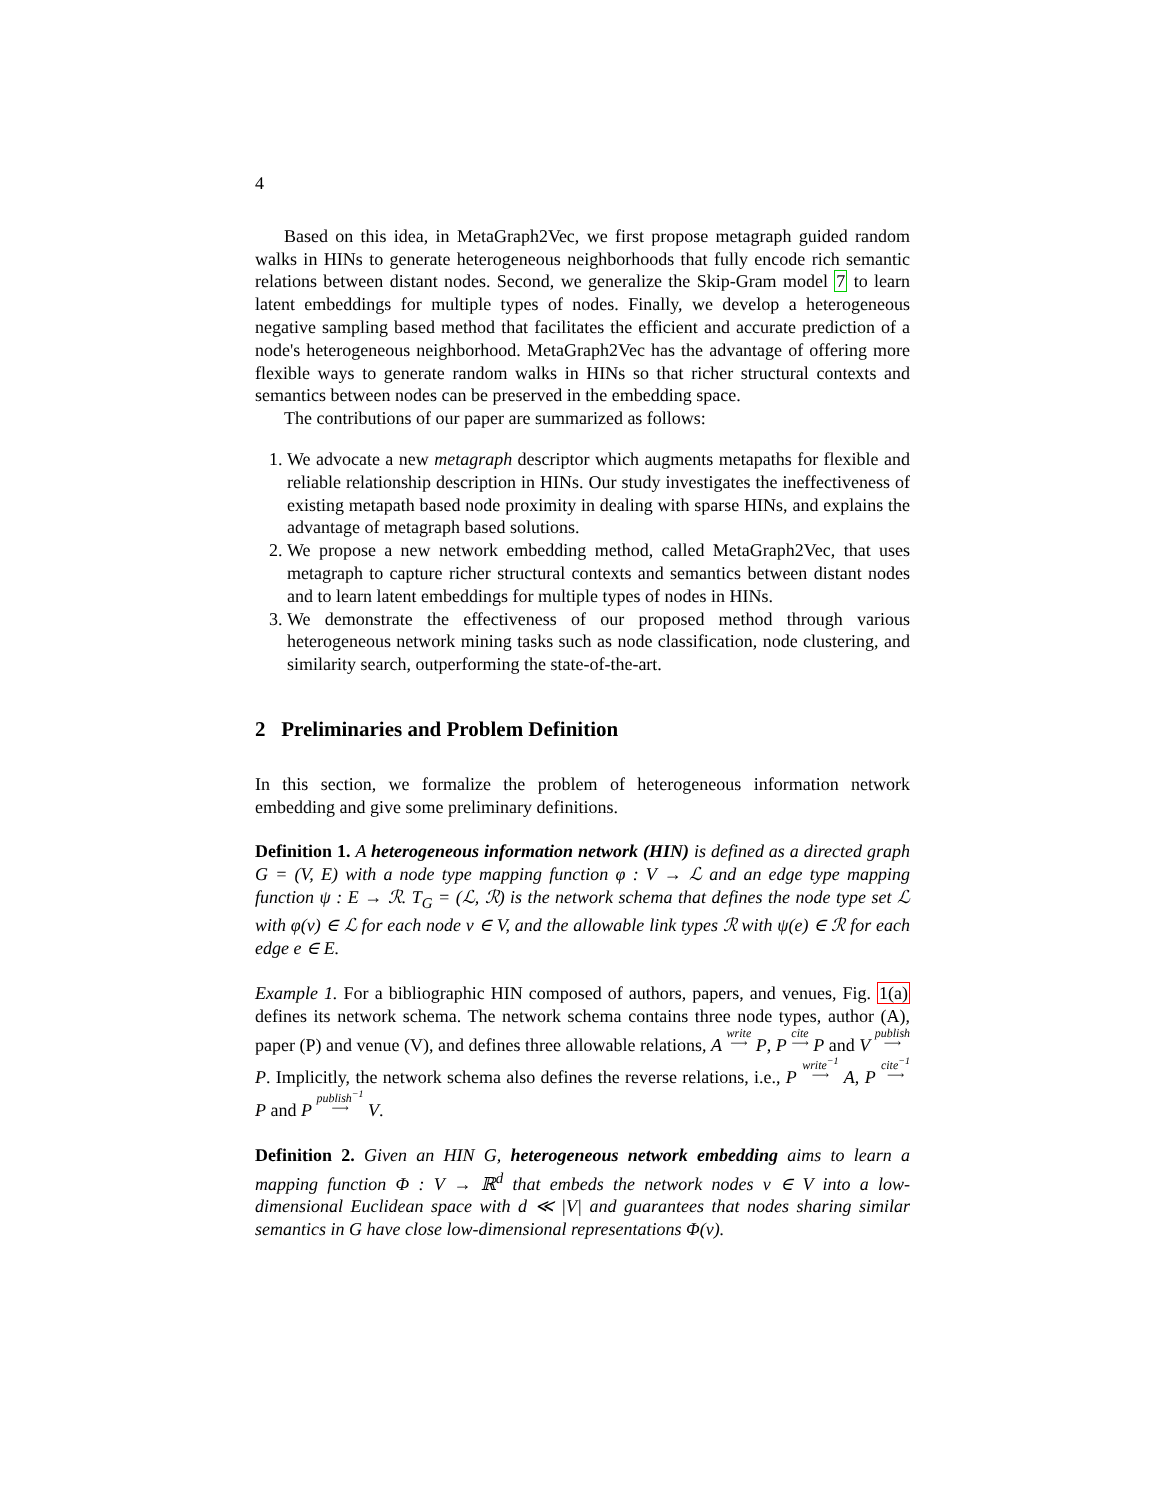4
Based on this idea, in MetaGraph2Vec, we first propose metagraph guided random walks in HINs to generate heterogeneous neighborhoods that fully encode rich semantic relations between distant nodes. Second, we generalize the Skip-Gram model 7 to learn latent embeddings for multiple types of nodes. Finally, we develop a heterogeneous negative sampling based method that facilitates the efficient and accurate prediction of a node's heterogeneous neighborhood. MetaGraph2Vec has the advantage of offering more flexible ways to generate random walks in HINs so that richer structural contexts and semantics between nodes can be preserved in the embedding space.
The contributions of our paper are summarized as follows:
1. We advocate a new metagraph descriptor which augments metapaths for flexible and reliable relationship description in HINs. Our study investigates the ineffectiveness of existing metapath based node proximity in dealing with sparse HINs, and explains the advantage of metagraph based solutions.
2. We propose a new network embedding method, called MetaGraph2Vec, that uses metagraph to capture richer structural contexts and semantics between distant nodes and to learn latent embeddings for multiple types of nodes in HINs.
3. We demonstrate the effectiveness of our proposed method through various heterogeneous network mining tasks such as node classification, node clustering, and similarity search, outperforming the state-of-the-art.
2 Preliminaries and Problem Definition
In this section, we formalize the problem of heterogeneous information network embedding and give some preliminary definitions.
Definition 1. A heterogeneous information network (HIN) is defined as a directed graph G = (V, E) with a node type mapping function φ : V → ℒ and an edge type mapping function ψ : E → ℛ. T<sub>G</sub> = (ℒ, ℛ) is the network schema that defines the node type set ℒ with φ(v) ∈ ℒ for each node v ∈ V, and the allowable link types ℛ with ψ(e) ∈ ℛ for each edge e ∈ E.
Example 1. For a bibliographic HIN composed of authors, papers, and venues, Fig. 1(a) defines its network schema. The network schema contains three node types, author (A), paper (P) and venue (V), and defines three allowable relations, A write ⟶ P, P cite ⟶ P and V publish ⟶ P. Implicitly, the network schema also defines the reverse relations, i.e., P write<sup>−1</sup> ⟶ A, P cite<sup>−1</sup> ⟶ P and P publish<sup>−1</sup> ⟶ V.
Definition 2. Given an HIN G, heterogeneous network embedding aims to learn a mapping function Φ : V → ℝ<sup>d</sup> that embeds the network nodes v ∈ V into a low-dimensional Euclidean space with d ≪ |V| and guarantees that nodes sharing similar semantics in G have close low-dimensional representations Φ(v).